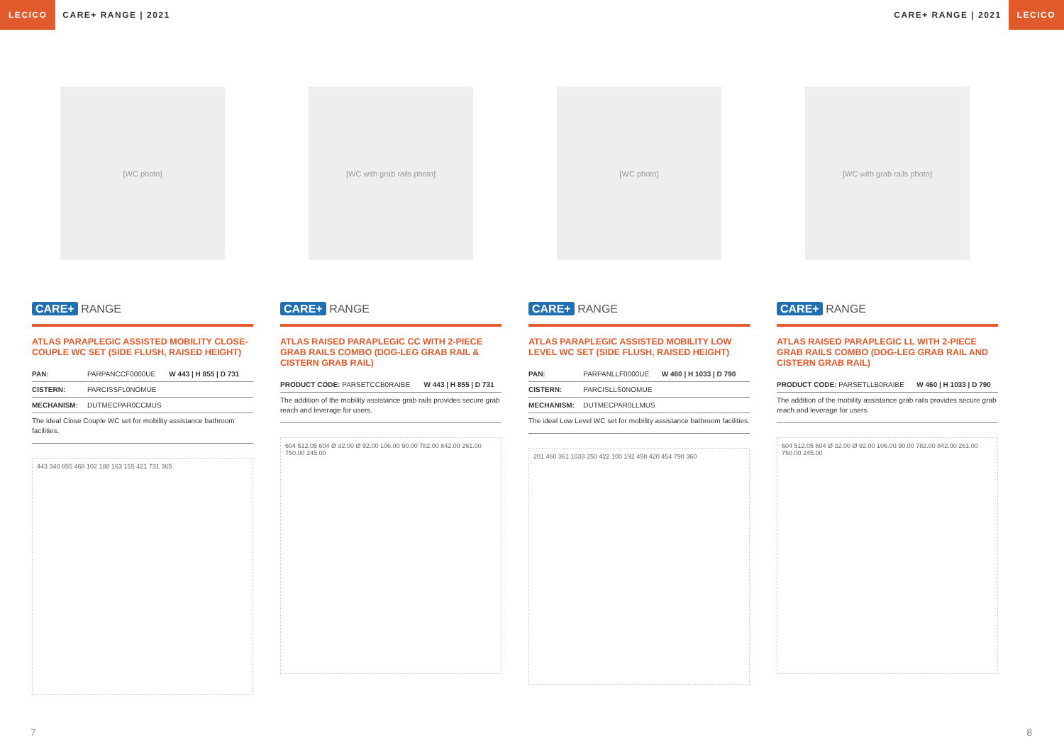LECICO CARE+ RANGE | 2021 CARE+ RANGE | 2021 LECICO
[WC photo]
CARE+ RANGE
ATLAS PARAPLEGIC ASSISTED MOBILITY CLOSE-COUPLE WC SET (SIDE FLUSH, RAISED HEIGHT)
| PAN: | PARPANCCF0000UE | W 443 / H 855 / D 731 |
| CISTERN: | PARCISSFL0NOMUE | |
| MECHANISM: | DUTMECPAR0CCMUS | |
The ideal Close Couple WC set for mobility assistance bathroom facilities.
443 340 855 468 102 188 163 155 421 731 365
[WC with grab rails photo]
CARE+ RANGE
ATLAS RAISED PARAPLEGIC CC WITH 2-PIECE GRAB RAILS COMBO (DOG-LEG GRAB RAIL & CISTERN GRAB RAIL)
| PRODUCT CODE: PARSETCCB0RAIBE | W 443 / H 855 / D 731 |
The addition of the mobility assistance grab rails provides secure grab reach and leverage for users.
604 512.05 604 Ø 32.00 Ø 92.00 106.00 90.00 782.00 842.00 261.00 750.00 245.00
[WC photo]
CARE+ RANGE
ATLAS PARAPLEGIC ASSISTED MOBILITY LOW LEVEL WC SET (SIDE FLUSH, RAISED HEIGHT)
| PAN: | PARPANLLF0000UE | W 460 / H 1033 / D 790 |
| CISTERN: | PARCISLLS0NOMUE | |
| MECHANISM: | DUTMECPAR0LLMUS | |
The ideal Low Level WC set for mobility assistance bathroom facilities.
201 460 361 1033 250 422 100 192 458 420 454 790 360
[WC with grab rails photo]
CARE+ RANGE
ATLAS RAISED PARAPLEGIC LL WITH 2-PIECE GRAB RAILS COMBO (DOG-LEG GRAB RAIL AND CISTERN GRAB RAIL)
| PRODUCT CODE: PARSETLLB0RAIBE | W 460 / H 1033 / D 790 |
The addition of the mobility assistance grab rails provides secure grab reach and leverage for users.
604 512.05 604 Ø 32.00 Ø 92.00 106.00 90.00 782.00 842.00 261.00 750.00 245.00
7 8